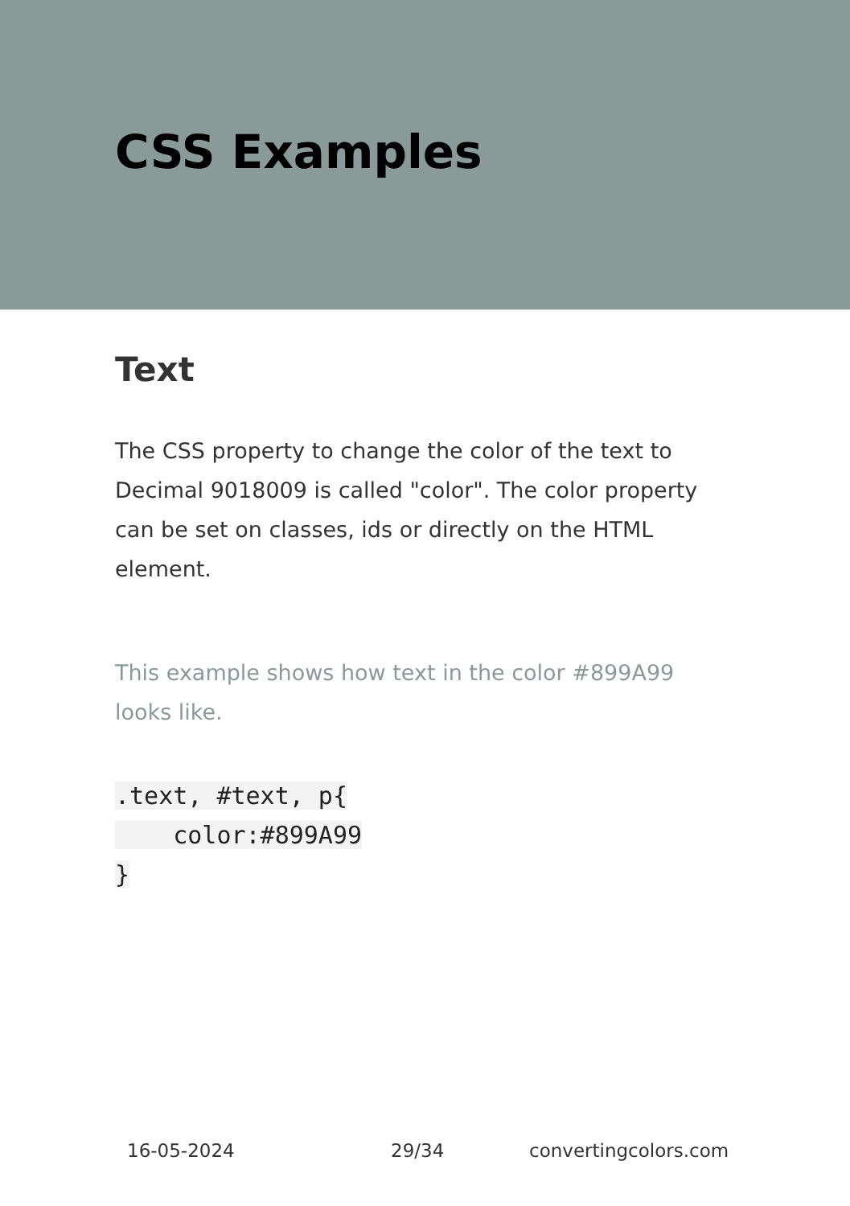CSS Examples
Text
The CSS property to change the color of the text to Decimal 9018009 is called "color". The color property can be set on classes, ids or directly on the HTML element.
This example shows how text in the color #899A99 looks like.
.text, #text, p{
    color:#899A99
}
16-05-2024 29/34 convertingcolors.com